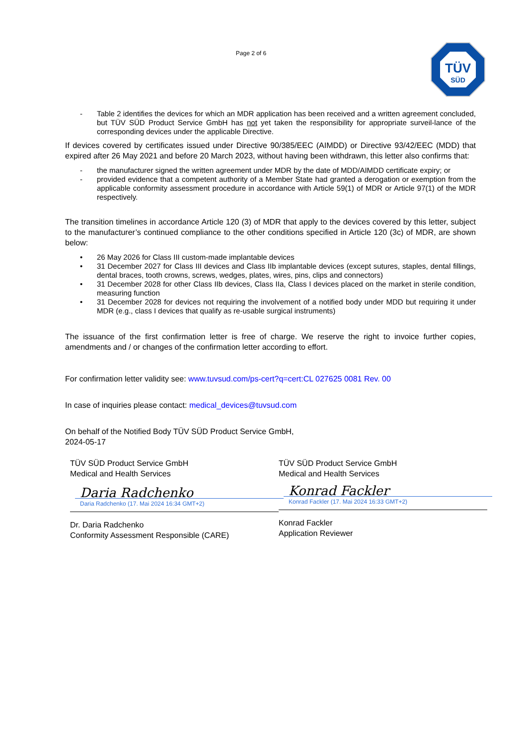Page 2 of 6
TÜV
SÜD
- Table 2 identifies the devices for which an MDR application has been received and a written agreement concluded, but TÜV SÜD Product Service GmbH has not yet taken the responsibility for appropriate surveil-lance of the corresponding devices under the applicable Directive.
If devices covered by certificates issued under Directive 90/385/EEC (AIMDD) or Directive 93/42/EEC (MDD) that expired after 26 May 2021 and before 20 March 2023, without having been withdrawn, this letter also confirms that:
- the manufacturer signed the written agreement under MDR by the date of MDD/AIMDD certificate expiry; or
- provided evidence that a competent authority of a Member State had granted a derogation or exemption from the applicable conformity assessment procedure in accordance with Article 59(1) of MDR or Article 97(1) of the MDR respectively.
The transition timelines in accordance Article 120 (3) of MDR that apply to the devices covered by this letter, subject to the manufacturer’s continued compliance to the other conditions specified in Article 120 (3c) of MDR, are shown below:
• 26 May 2026 for Class III custom-made implantable devices
• 31 December 2027 for Class III devices and Class IIb implantable devices (except sutures, staples, dental fillings, dental braces, tooth crowns, screws, wedges, plates, wires, pins, clips and connectors)
• 31 December 2028 for other Class IIb devices, Class IIa, Class I devices placed on the market in sterile condition, measuring function
• 31 December 2028 for devices not requiring the involvement of a notified body under MDD but requiring it under MDR (e.g., class I devices that qualify as re-usable surgical instruments)
The issuance of the first confirmation letter is free of charge. We reserve the right to invoice further copies, amendments and / or changes of the confirmation letter according to effort.
For confirmation letter validity see: www.tuvsud.com/ps-cert?q=cert:CL 027625 0081 Rev. 00
In case of inquiries please contact: medical_devices@tuvsud.com
On behalf of the Notified Body TÜV SÜD Product Service GmbH,
2024-05-17
TÜV SÜD Product Service GmbH
Medical and Health Services
Daria Radchenko
Daria Radchenko (17. Mai 2024 16:34 GMT+2)
Dr. Daria Radchenko
Conformity Assessment Responsible (CARE)
TÜV SÜD Product Service GmbH
Medical and Health Services
Konrad Fackler
Konrad Fackler (17. Mai 2024 16:33 GMT+2)
Konrad Fackler
Application Reviewer